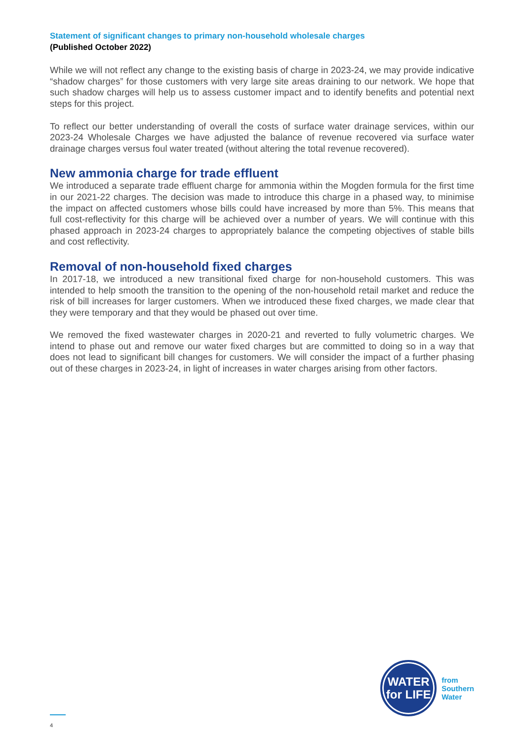Statement of significant changes to primary non-household wholesale charges
(Published October 2022)
While we will not reflect any change to the existing basis of charge in 2023-24, we may provide indicative “shadow charges” for those customers with very large site areas draining to our network. We hope that such shadow charges will help us to assess customer impact and to identify benefits and potential next steps for this project.
To reflect our better understanding of overall the costs of surface water drainage services, within our 2023-24 Wholesale Charges we have adjusted the balance of revenue recovered via surface water drainage charges versus foul water treated (without altering the total revenue recovered).
New ammonia charge for trade effluent
We introduced a separate trade effluent charge for ammonia within the Mogden formula for the first time in our 2021-22 charges. The decision was made to introduce this charge in a phased way, to minimise the impact on affected customers whose bills could have increased by more than 5%. This means that full cost-reflectivity for this charge will be achieved over a number of years. We will continue with this phased approach in 2023-24 charges to appropriately balance the competing objectives of stable bills and cost reflectivity.
Removal of non-household fixed charges
In 2017-18, we introduced a new transitional fixed charge for non-household customers. This was intended to help smooth the transition to the opening of the non-household retail market and reduce the risk of bill increases for larger customers. When we introduced these fixed charges, we made clear that they were temporary and that they would be phased out over time.
We removed the fixed wastewater charges in 2020-21 and reverted to fully volumetric charges. We intend to phase out and remove our water fixed charges but are committed to doing so in a way that does not lead to significant bill changes for customers. We will consider the impact of a further phasing out of these charges in 2023-24, in light of increases in water charges arising from other factors.
WATER
for LIFE
from
Southern
Water
4